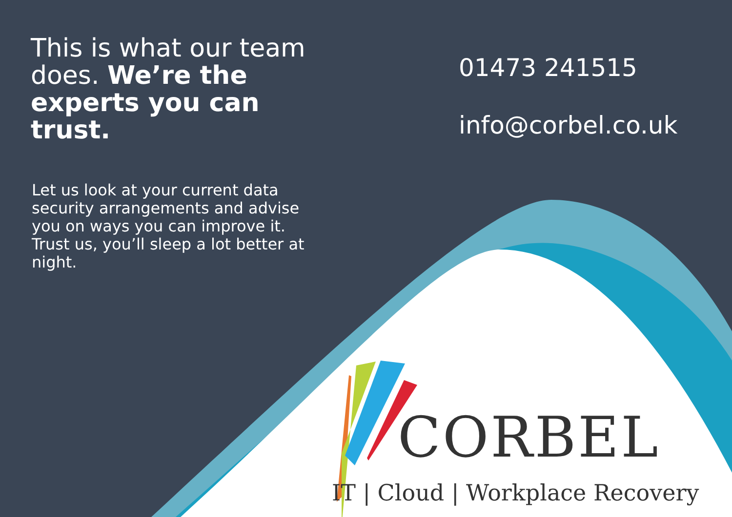This is what our team does. We’re the experts you can trust.
Let us look at your current data security arrangements and advise you on ways you can improve it. Trust us, you’ll sleep a lot better at night.
01473 241515
info@corbel.co.uk
CORBEL
IT | Cloud | Workplace Recovery